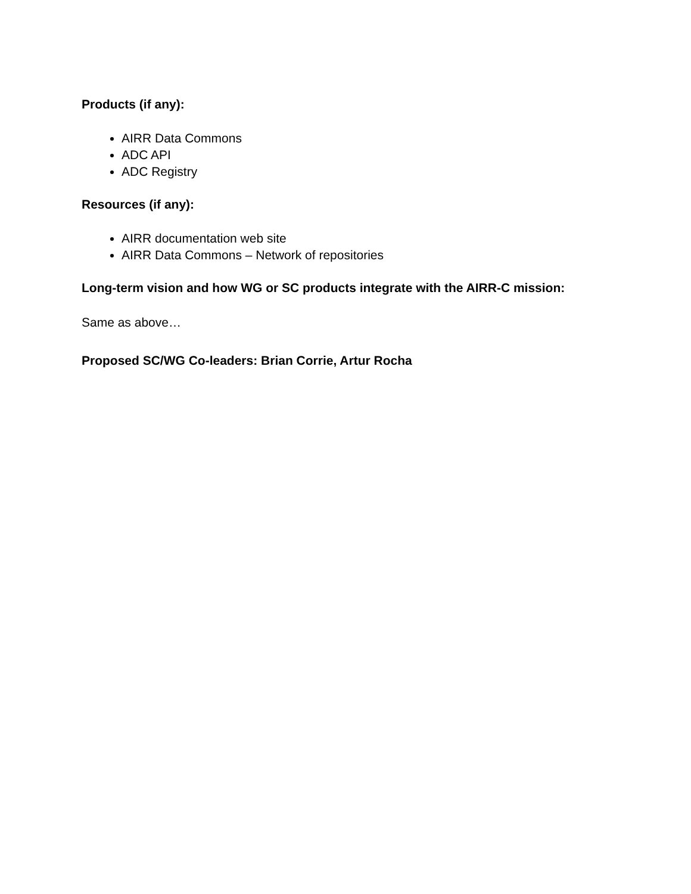Products (if any):
AIRR Data Commons
ADC API
ADC Registry
Resources (if any):
AIRR documentation web site
AIRR Data Commons – Network of repositories
Long-term vision and how WG or SC products integrate with the AIRR-C mission:
Same as above…
Proposed SC/WG Co-leaders: Brian Corrie, Artur Rocha